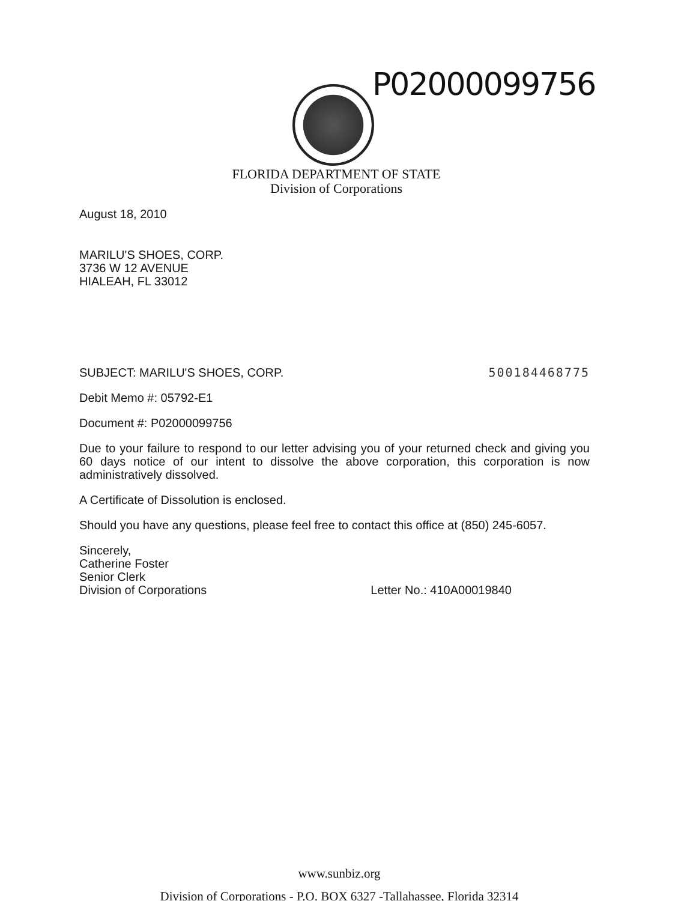P02000099756
FLORIDA DEPARTMENT OF STATE
Division of Corporations
August 18, 2010
MARILU'S SHOES, CORP.
3736 W 12 AVENUE
HIALEAH, FL 33012
SUBJECT: MARILU'S SHOES, CORP. 500184468775
Debit Memo #: 05792-E1
Document #: P02000099756
Due to your failure to respond to our letter advising you of your returned check and giving you 60 days notice of our intent to dissolve the above corporation, this corporation is now administratively dissolved.
A Certificate of Dissolution is enclosed.
Should you have any questions, please feel free to contact this office at (850) 245-6057.
Sincerely,
Catherine Foster
Senior Clerk
Division of Corporations
Letter No.: 410A00019840
www.sunbiz.org
Division of Corporations - P.O. BOX 6327 -Tallahassee, Florida 32314